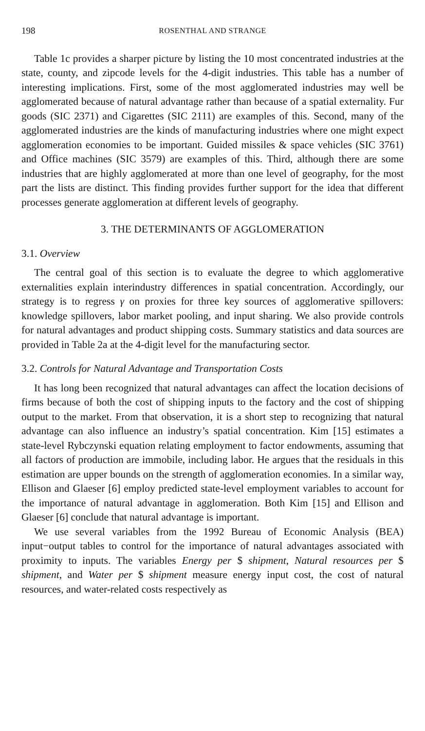198 ROSENTHAL AND STRANGE
Table 1c provides a sharper picture by listing the 10 most concentrated industries at the state, county, and zipcode levels for the 4-digit industries. This table has a number of interesting implications. First, some of the most agglomerated industries may well be agglomerated because of natural advantage rather than because of a spatial externality. Fur goods (SIC 2371) and Cigarettes (SIC 2111) are examples of this. Second, many of the agglomerated industries are the kinds of manufacturing industries where one might expect agglomeration economies to be important. Guided missiles & space vehicles (SIC 3761) and Office machines (SIC 3579) are examples of this. Third, although there are some industries that are highly agglomerated at more than one level of geography, for the most part the lists are distinct. This finding provides further support for the idea that different processes generate agglomeration at different levels of geography.
3. THE DETERMINANTS OF AGGLOMERATION
3.1. Overview
The central goal of this section is to evaluate the degree to which agglomerative externalities explain interindustry differences in spatial concentration. Accordingly, our strategy is to regress γ on proxies for three key sources of agglomerative spillovers: knowledge spillovers, labor market pooling, and input sharing. We also provide controls for natural advantages and product shipping costs. Summary statistics and data sources are provided in Table 2a at the 4-digit level for the manufacturing sector.
3.2. Controls for Natural Advantage and Transportation Costs
It has long been recognized that natural advantages can affect the location decisions of firms because of both the cost of shipping inputs to the factory and the cost of shipping output to the market. From that observation, it is a short step to recognizing that natural advantage can also influence an industry’s spatial concentration. Kim [15] estimates a state-level Rybczynski equation relating employment to factor endowments, assuming that all factors of production are immobile, including labor. He argues that the residuals in this estimation are upper bounds on the strength of agglomeration economies. In a similar way, Ellison and Glaeser [6] employ predicted state-level employment variables to account for the importance of natural advantage in agglomeration. Both Kim [15] and Ellison and Glaeser [6] conclude that natural advantage is important.
We use several variables from the 1992 Bureau of Economic Analysis (BEA) input−output tables to control for the importance of natural advantages associated with proximity to inputs. The variables Energy per $ shipment, Natural resources per $ shipment, and Water per $ shipment measure energy input cost, the cost of natural resources, and water-related costs respectively as